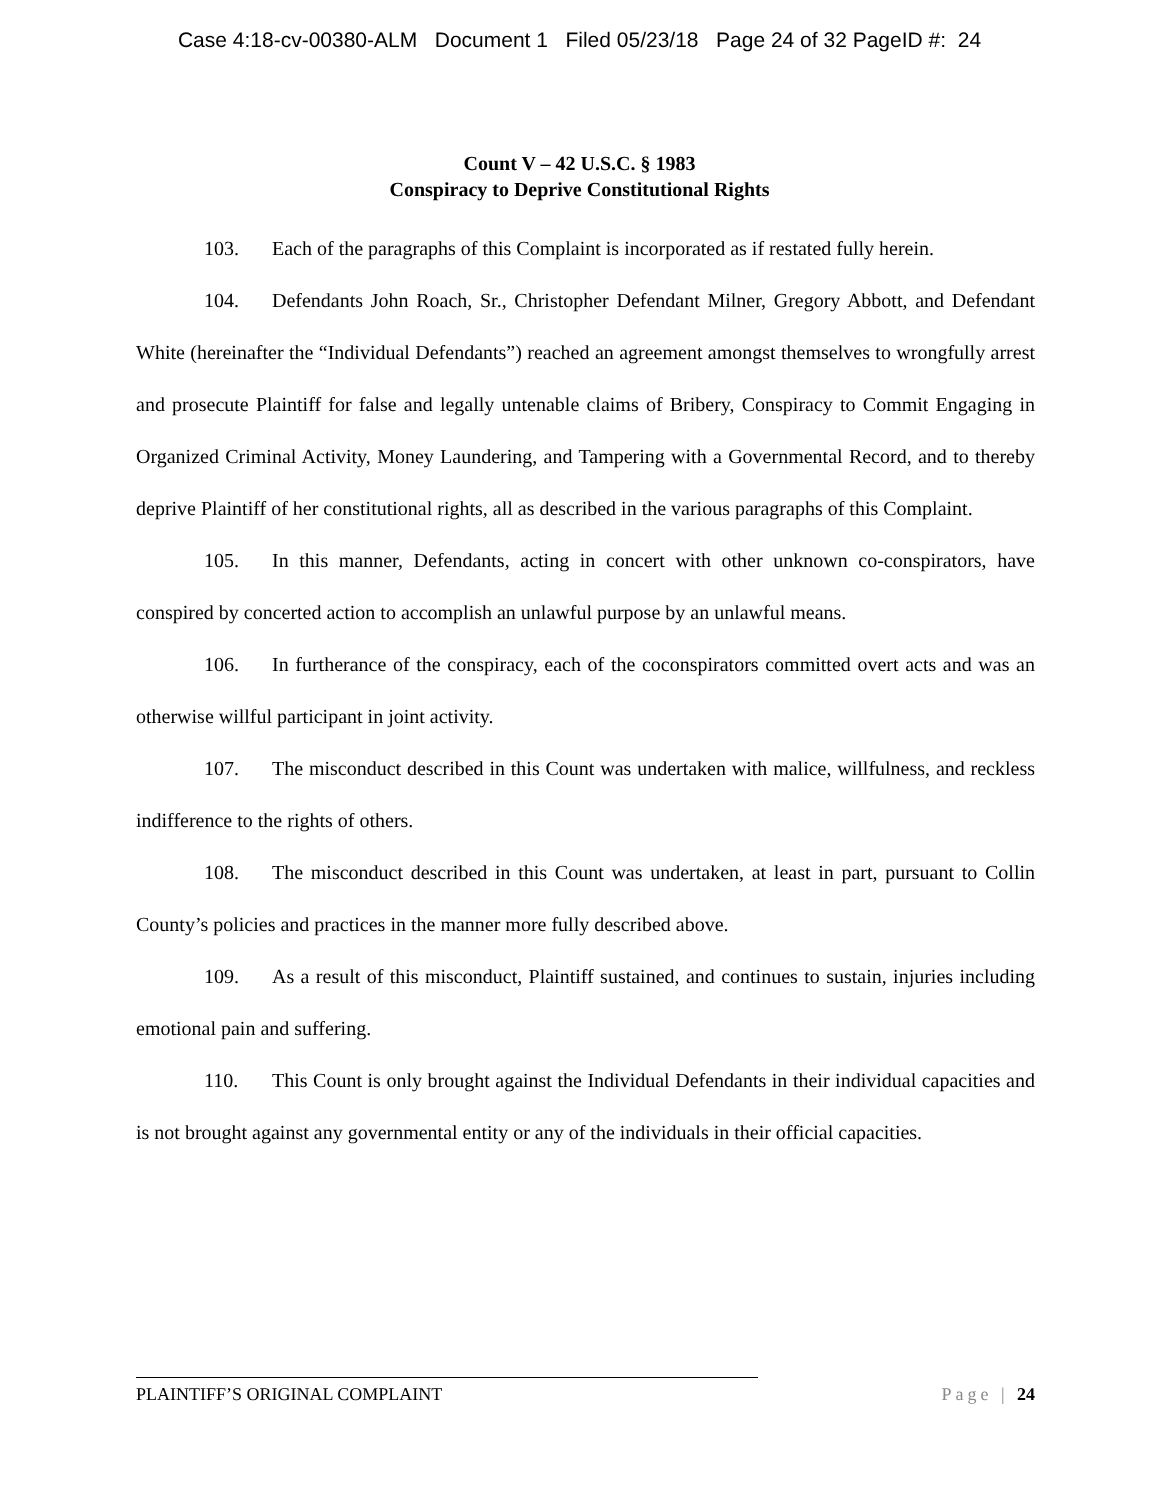Case 4:18-cv-00380-ALM Document 1 Filed 05/23/18 Page 24 of 32 PageID #: 24
Count V – 42 U.S.C. § 1983
Conspiracy to Deprive Constitutional Rights
103. Each of the paragraphs of this Complaint is incorporated as if restated fully herein.
104. Defendants John Roach, Sr., Christopher Defendant Milner, Gregory Abbott, and Defendant White (hereinafter the “Individual Defendants”) reached an agreement amongst themselves to wrongfully arrest and prosecute Plaintiff for false and legally untenable claims of Bribery, Conspiracy to Commit Engaging in Organized Criminal Activity, Money Laundering, and Tampering with a Governmental Record, and to thereby deprive Plaintiff of her constitutional rights, all as described in the various paragraphs of this Complaint.
105. In this manner, Defendants, acting in concert with other unknown co-conspirators, have conspired by concerted action to accomplish an unlawful purpose by an unlawful means.
106. In furtherance of the conspiracy, each of the coconspirators committed overt acts and was an otherwise willful participant in joint activity.
107. The misconduct described in this Count was undertaken with malice, willfulness, and reckless indifference to the rights of others.
108. The misconduct described in this Count was undertaken, at least in part, pursuant to Collin County’s policies and practices in the manner more fully described above.
109. As a result of this misconduct, Plaintiff sustained, and continues to sustain, injuries including emotional pain and suffering.
110. This Count is only brought against the Individual Defendants in their individual capacities and is not brought against any governmental entity or any of the individuals in their official capacities.
Page | 24 PLAINTIFF’S ORIGINAL COMPLAINT